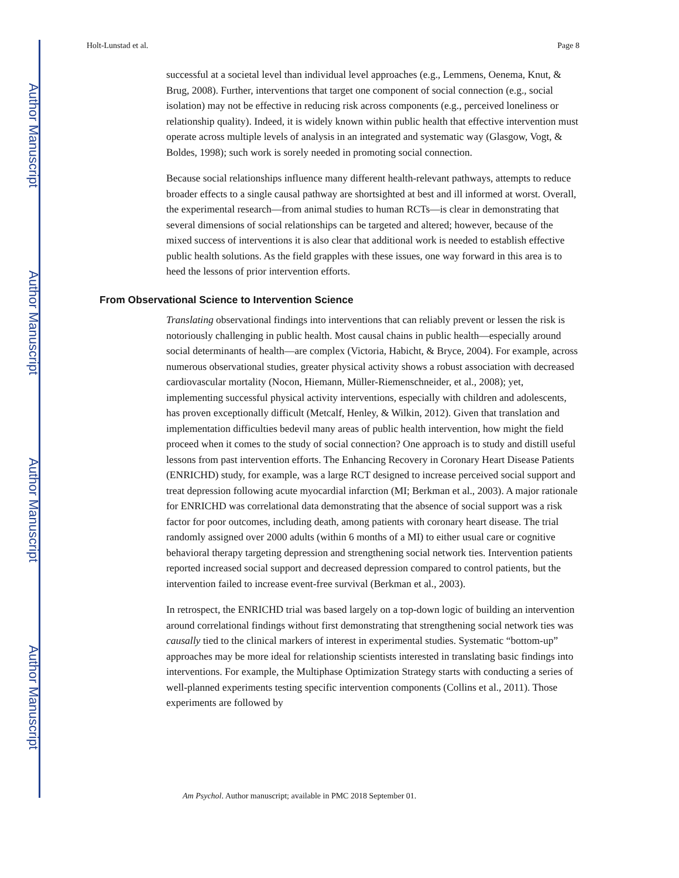Author Manuscript
Author Manuscript
Author Manuscript
Author Manuscript
Holt-Lunstad et al. Page 8
successful at a societal level than individual level approaches (e.g., Lemmens, Oenema, Knut, & Brug, 2008). Further, interventions that target one component of social connection (e.g., social isolation) may not be effective in reducing risk across components (e.g., perceived loneliness or relationship quality). Indeed, it is widely known within public health that effective intervention must operate across multiple levels of analysis in an integrated and systematic way (Glasgow, Vogt, & Boldes, 1998); such work is sorely needed in promoting social connection.
Because social relationships influence many different health-relevant pathways, attempts to reduce broader effects to a single causal pathway are shortsighted at best and ill informed at worst. Overall, the experimental research—from animal studies to human RCTs—is clear in demonstrating that several dimensions of social relationships can be targeted and altered; however, because of the mixed success of interventions it is also clear that additional work is needed to establish effective public health solutions. As the field grapples with these issues, one way forward in this area is to heed the lessons of prior intervention efforts.
From Observational Science to Intervention Science
Translating observational findings into interventions that can reliably prevent or lessen the risk is notoriously challenging in public health. Most causal chains in public health—especially around social determinants of health—are complex (Victoria, Habicht, & Bryce, 2004). For example, across numerous observational studies, greater physical activity shows a robust association with decreased cardiovascular mortality (Nocon, Hiemann, Müller-Riemenschneider, et al., 2008); yet, implementing successful physical activity interventions, especially with children and adolescents, has proven exceptionally difficult (Metcalf, Henley, & Wilkin, 2012). Given that translation and implementation difficulties bedevil many areas of public health intervention, how might the field proceed when it comes to the study of social connection? One approach is to study and distill useful lessons from past intervention efforts. The Enhancing Recovery in Coronary Heart Disease Patients (ENRICHD) study, for example, was a large RCT designed to increase perceived social support and treat depression following acute myocardial infarction (MI; Berkman et al., 2003). A major rationale for ENRICHD was correlational data demonstrating that the absence of social support was a risk factor for poor outcomes, including death, among patients with coronary heart disease. The trial randomly assigned over 2000 adults (within 6 months of a MI) to either usual care or cognitive behavioral therapy targeting depression and strengthening social network ties. Intervention patients reported increased social support and decreased depression compared to control patients, but the intervention failed to increase event-free survival (Berkman et al., 2003).
In retrospect, the ENRICHD trial was based largely on a top-down logic of building an intervention around correlational findings without first demonstrating that strengthening social network ties was causally tied to the clinical markers of interest in experimental studies. Systematic “bottom-up” approaches may be more ideal for relationship scientists interested in translating basic findings into interventions. For example, the Multiphase Optimization Strategy starts with conducting a series of well-planned experiments testing specific intervention components (Collins et al., 2011). Those experiments are followed by
Am Psychol. Author manuscript; available in PMC 2018 September 01.